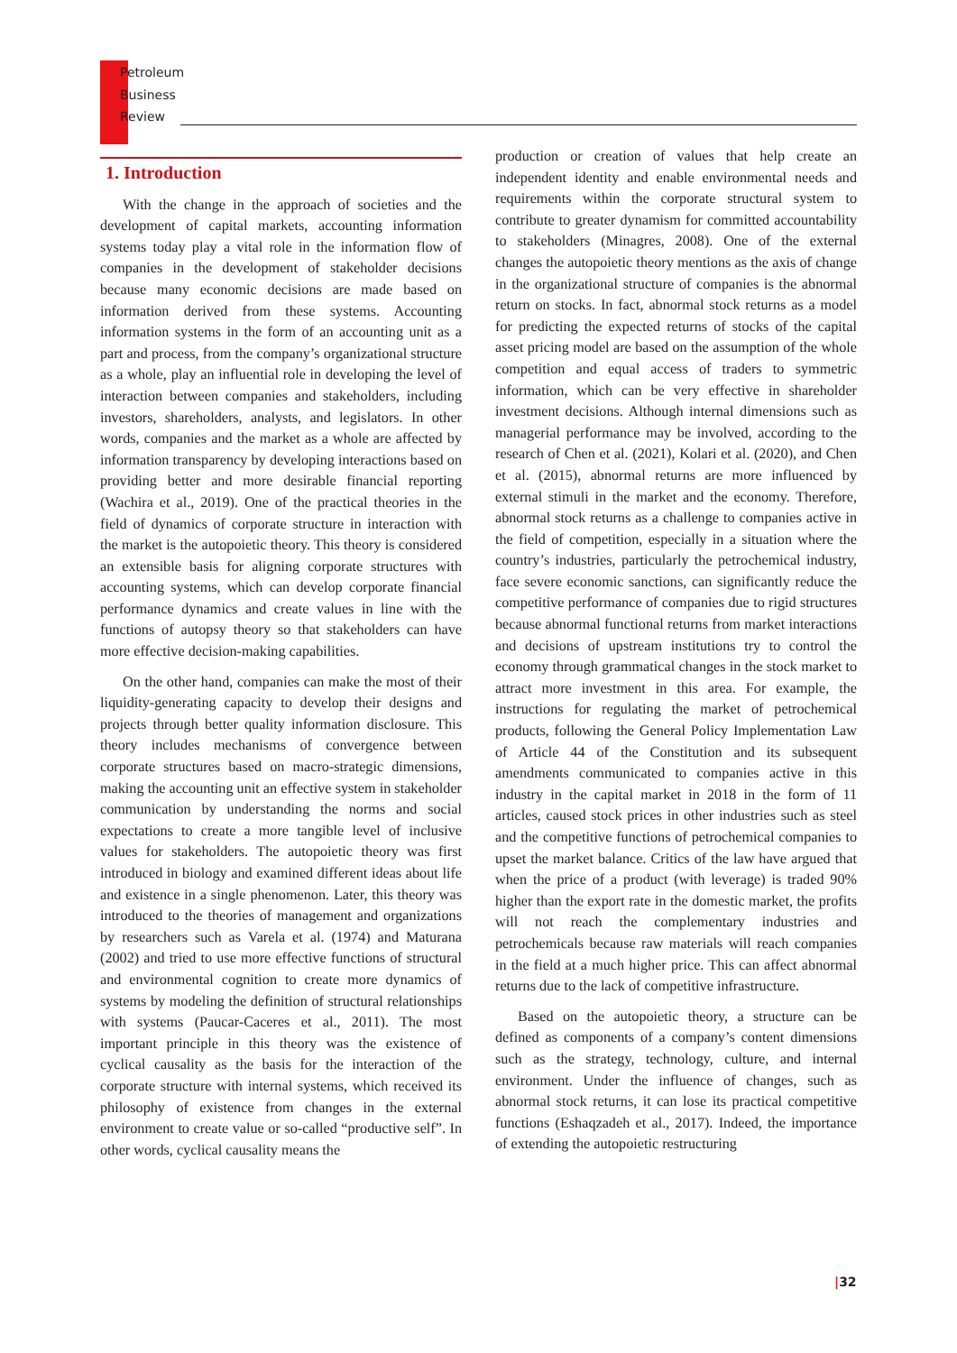Petroleum
Business
Review
1. Introduction
With the change in the approach of societies and the development of capital markets, accounting information systems today play a vital role in the information flow of companies in the development of stakeholder decisions because many economic decisions are made based on information derived from these systems. Accounting information systems in the form of an accounting unit as a part and process, from the company’s organizational structure as a whole, play an influential role in developing the level of interaction between companies and stakeholders, including investors, shareholders, analysts, and legislators. In other words, companies and the market as a whole are affected by information transparency by developing interactions based on providing better and more desirable financial reporting (Wachira et al., 2019). One of the practical theories in the field of dynamics of corporate structure in interaction with the market is the autopoietic theory. This theory is considered an extensible basis for aligning corporate structures with accounting systems, which can develop corporate financial performance dynamics and create values in line with the functions of autopsy theory so that stakeholders can have more effective decision-making capabilities.
On the other hand, companies can make the most of their liquidity-generating capacity to develop their designs and projects through better quality information disclosure. This theory includes mechanisms of convergence between corporate structures based on macro-strategic dimensions, making the accounting unit an effective system in stakeholder communication by understanding the norms and social expectations to create a more tangible level of inclusive values for stakeholders. The autopoietic theory was first introduced in biology and examined different ideas about life and existence in a single phenomenon. Later, this theory was introduced to the theories of management and organizations by researchers such as Varela et al. (1974) and Maturana (2002) and tried to use more effective functions of structural and environmental cognition to create more dynamics of systems by modeling the definition of structural relationships with systems (Paucar-Caceres et al., 2011). The most important principle in this theory was the existence of cyclical causality as the basis for the interaction of the corporate structure with internal systems, which received its philosophy of existence from changes in the external environment to create value or so-called “productive self”. In other words, cyclical causality means the
production or creation of values that help create an independent identity and enable environmental needs and requirements within the corporate structural system to contribute to greater dynamism for committed accountability to stakeholders (Minagres, 2008). One of the external changes the autopoietic theory mentions as the axis of change in the organizational structure of companies is the abnormal return on stocks. In fact, abnormal stock returns as a model for predicting the expected returns of stocks of the capital asset pricing model are based on the assumption of the whole competition and equal access of traders to symmetric information, which can be very effective in shareholder investment decisions. Although internal dimensions such as managerial performance may be involved, according to the research of Chen et al. (2021), Kolari et al. (2020), and Chen et al. (2015), abnormal returns are more influenced by external stimuli in the market and the economy. Therefore, abnormal stock returns as a challenge to companies active in the field of competition, especially in a situation where the country’s industries, particularly the petrochemical industry, face severe economic sanctions, can significantly reduce the competitive performance of companies due to rigid structures because abnormal functional returns from market interactions and decisions of upstream institutions try to control the economy through grammatical changes in the stock market to attract more investment in this area. For example, the instructions for regulating the market of petrochemical products, following the General Policy Implementation Law of Article 44 of the Constitution and its subsequent amendments communicated to companies active in this industry in the capital market in 2018 in the form of 11 articles, caused stock prices in other industries such as steel and the competitive functions of petrochemical companies to upset the market balance. Critics of the law have argued that when the price of a product (with leverage) is traded 90% higher than the export rate in the domestic market, the profits will not reach the complementary industries and petrochemicals because raw materials will reach companies in the field at a much higher price. This can affect abnormal returns due to the lack of competitive infrastructure.
Based on the autopoietic theory, a structure can be defined as components of a company’s content dimensions such as the strategy, technology, culture, and internal environment. Under the influence of changes, such as abnormal stock returns, it can lose its practical competitive functions (Eshaqzadeh et al., 2017). Indeed, the importance of extending the autopoietic restructuring
|32